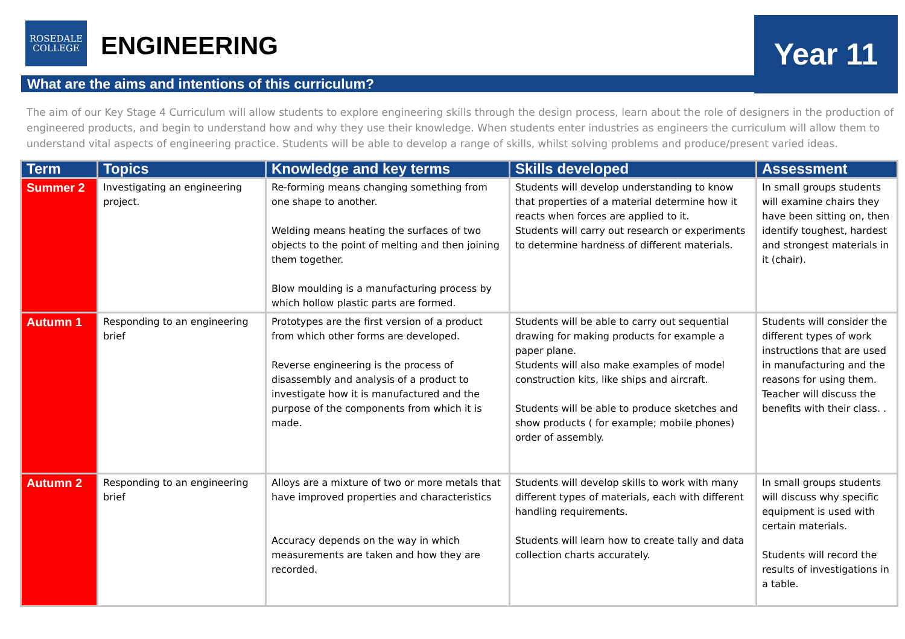ROSEDALE
COLLEGE
ENGINEERING Year 11
What are the aims and intentions of this curriculum?
The aim of our Key Stage 4 Curriculum will allow students to explore engineering skills through the design process, learn about the role of designers in the production of engineered products, and begin to understand how and why they use their knowledge. When students enter industries as engineers the curriculum will allow them to understand vital aspects of engineering practice. Students will be able to develop a range of skills, whilst solving problems and produce/present varied ideas.
| Term | Topics | Knowledge and key terms | Skills developed | Assessment |
| --- | --- | --- | --- | --- |
| Summer 2 | Investigating an engineering project. | Re-forming means changing something from one shape to another. Welding means heating the surfaces of two objects to the point of melting and then joining them together. Blow moulding is a manufacturing process by which hollow plastic parts are formed. | Students will develop understanding to know that properties of a material determine how it reacts when forces are applied to it. Students will carry out research or experiments to determine hardness of different materials. | In small groups students will examine chairs they have been sitting on, then identify toughest, hardest and strongest materials in it (chair). |
| Autumn 1 | Responding to an engineering brief | Prototypes are the first version of a product from which other forms are developed. Reverse engineering is the process of disassembly and analysis of a product to investigate how it is manufactured and the purpose of the components from which it is made. | Students will be able to carry out sequential drawing for making products for example a paper plane. Students will also make examples of model construction kits, like ships and aircraft. Students will be able to produce sketches and show products ( for example; mobile phones) order of assembly. | Students will consider the different types of work instructions that are used in manufacturing and the reasons for using them. Teacher will discuss the benefits with their class. . |
| Autumn 2 | Responding to an engineering brief | Alloys are a mixture of two or more metals that have improved properties and characteristics Accuracy depends on the way in which measurements are taken and how they are recorded. | Students will develop skills to work with many different types of materials, each with different handling requirements. Students will learn how to create tally and data collection charts accurately. | In small groups students will discuss why specific equipment is used with certain materials. Students will record the results of investigations in a table. |